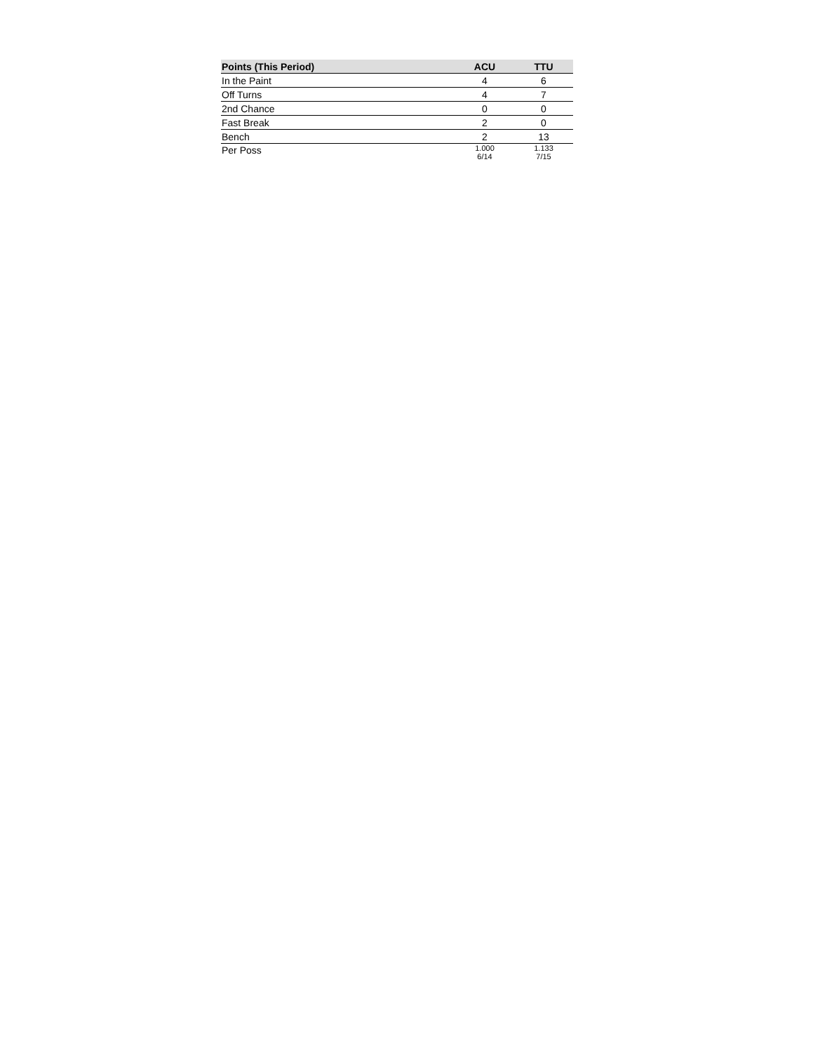| Points (This Period) | ACU | TTU |
| --- | --- | --- |
| In the Paint | 4 | 6 |
| Off Turns | 4 | 7 |
| 2nd Chance | 0 | 0 |
| Fast Break | 2 | 0 |
| Bench | 2 | 13 |
| Per Poss | 1.000 6/14 | 1.133 7/15 |